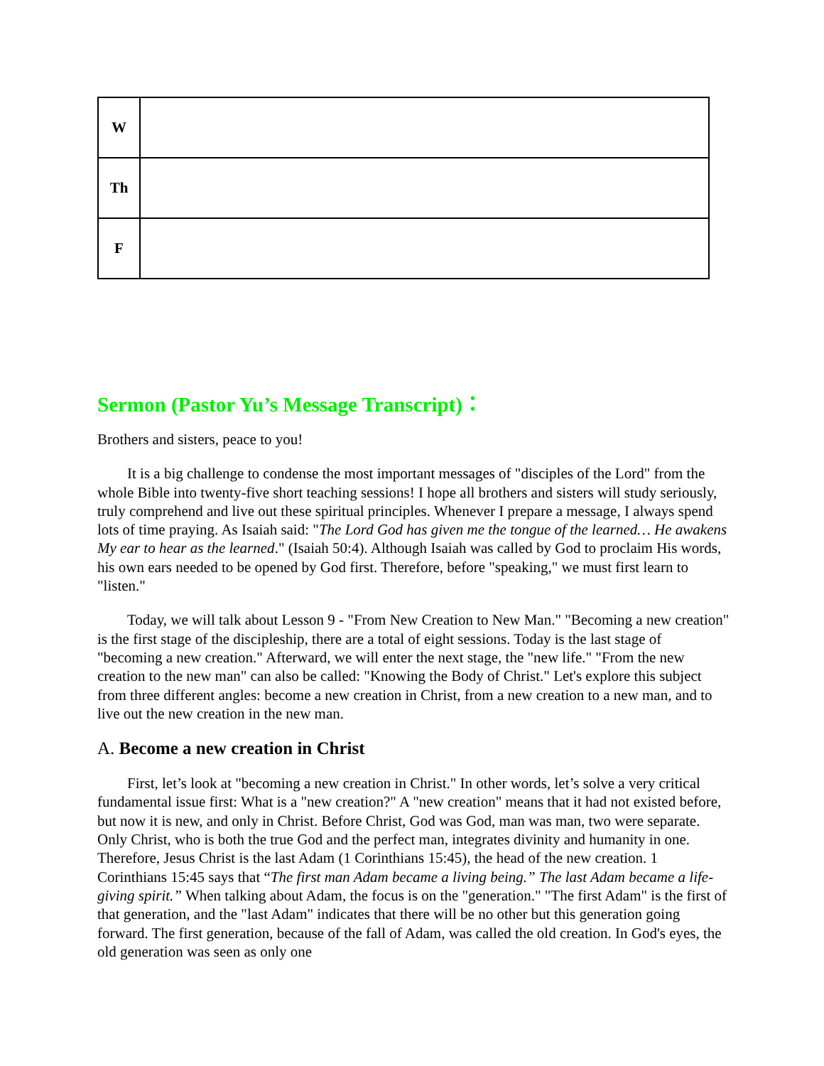| W | |
| Th | |
| F | |
Sermon (Pastor Yu’s Message Transcript)：
Brothers and sisters, peace to you!
It is a big challenge to condense the most important messages of "disciples of the Lord" from the whole Bible into twenty-five short teaching sessions! I hope all brothers and sisters will study seriously, truly comprehend and live out these spiritual principles. Whenever I prepare a message, I always spend lots of time praying. As Isaiah said: "The Lord God has given me the tongue of the learned… He awakens My ear to hear as the learned." (Isaiah 50:4). Although Isaiah was called by God to proclaim His words, his own ears needed to be opened by God first. Therefore, before "speaking," we must first learn to "listen."
Today, we will talk about Lesson 9 - "From New Creation to New Man." "Becoming a new creation" is the first stage of the discipleship, there are a total of eight sessions. Today is the last stage of "becoming a new creation." Afterward, we will enter the next stage, the "new life." "From the new creation to the new man" can also be called: "Knowing the Body of Christ." Let's explore this subject from three different angles: become a new creation in Christ, from a new creation to a new man, and to live out the new creation in the new man.
A. Become a new creation in Christ
First, let’s look at "becoming a new creation in Christ." In other words, let’s solve a very critical fundamental issue first: What is a "new creation?" A "new creation" means that it had not existed before, but now it is new, and only in Christ. Before Christ, God was God, man was man, two were separate. Only Christ, who is both the true God and the perfect man, integrates divinity and humanity in one. Therefore, Jesus Christ is the last Adam (1 Corinthians 15:45), the head of the new creation. 1 Corinthians 15:45 says that “The first man Adam became a living being.” The last Adam became a life-giving spirit.” When talking about Adam, the focus is on the "generation." "The first Adam" is the first of that generation, and the "last Adam" indicates that there will be no other but this generation going forward. The first generation, because of the fall of Adam, was called the old creation. In God's eyes, the old generation was seen as only one